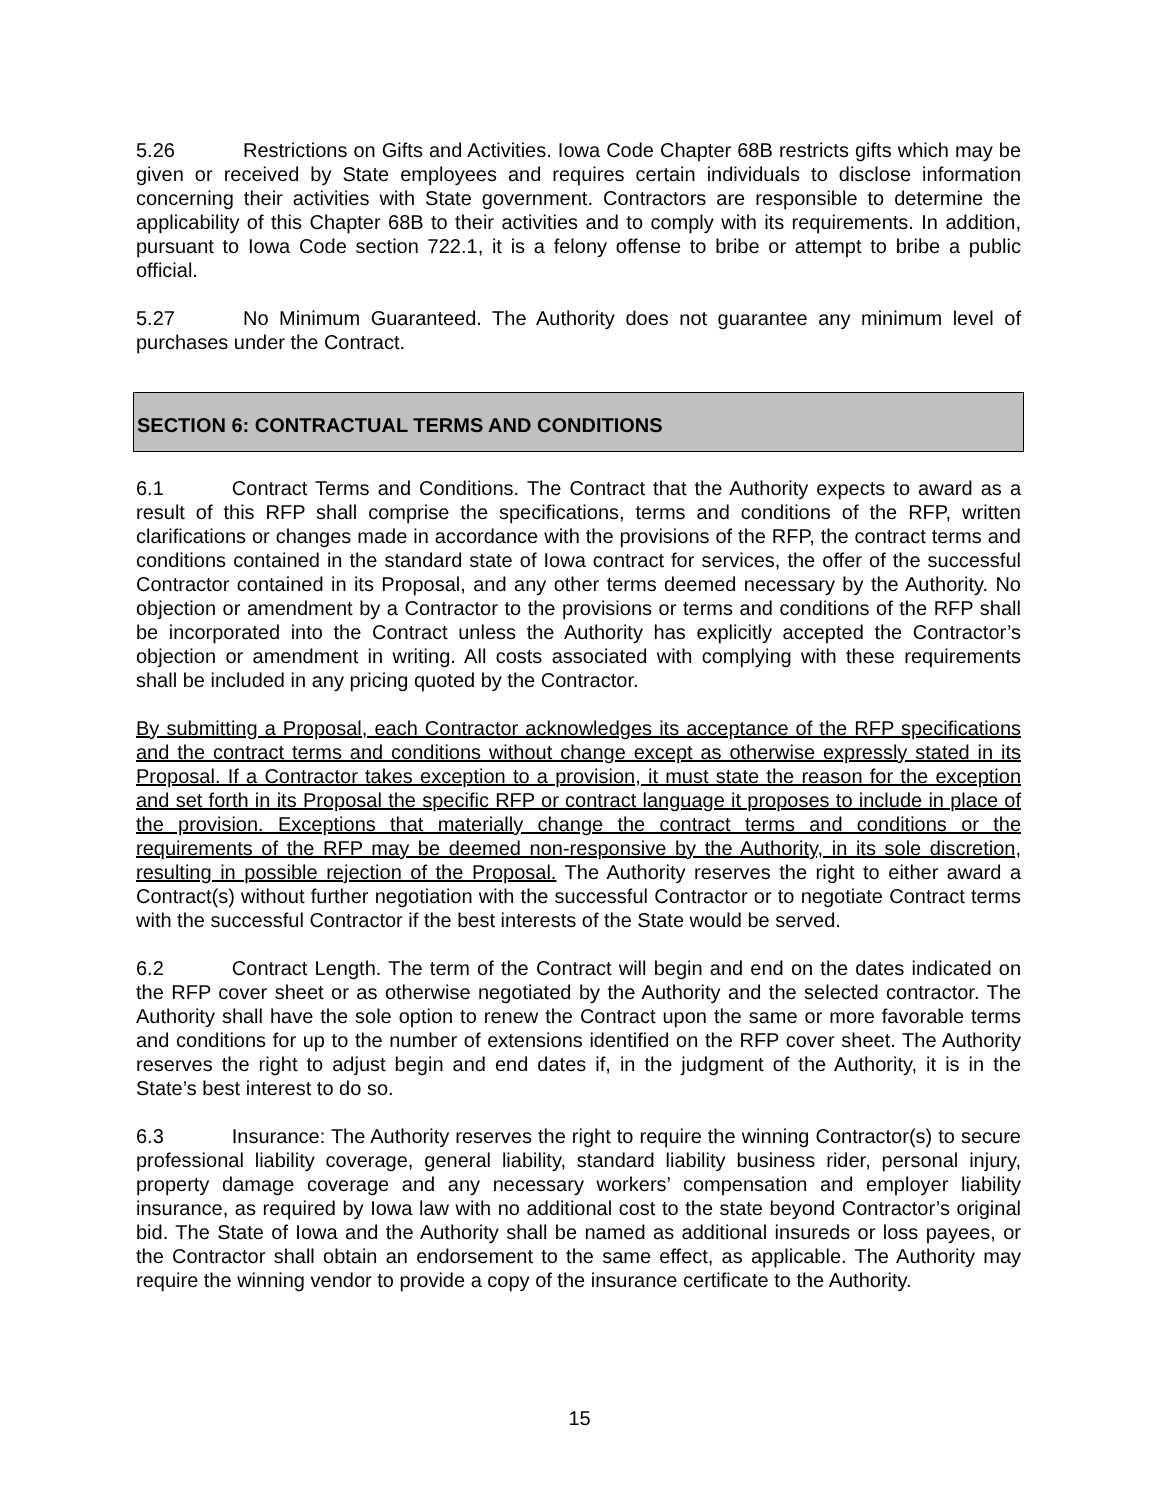5.26 Restrictions on Gifts and Activities. Iowa Code Chapter 68B restricts gifts which may be given or received by State employees and requires certain individuals to disclose information concerning their activities with State government. Contractors are responsible to determine the applicability of this Chapter 68B to their activities and to comply with its requirements. In addition, pursuant to Iowa Code section 722.1, it is a felony offense to bribe or attempt to bribe a public official.
5.27 No Minimum Guaranteed. The Authority does not guarantee any minimum level of purchases under the Contract.
SECTION 6: CONTRACTUAL TERMS AND CONDITIONS
6.1 Contract Terms and Conditions. The Contract that the Authority expects to award as a result of this RFP shall comprise the specifications, terms and conditions of the RFP, written clarifications or changes made in accordance with the provisions of the RFP, the contract terms and conditions contained in the standard state of Iowa contract for services, the offer of the successful Contractor contained in its Proposal, and any other terms deemed necessary by the Authority. No objection or amendment by a Contractor to the provisions or terms and conditions of the RFP shall be incorporated into the Contract unless the Authority has explicitly accepted the Contractor’s objection or amendment in writing. All costs associated with complying with these requirements shall be included in any pricing quoted by the Contractor.
By submitting a Proposal, each Contractor acknowledges its acceptance of the RFP specifications and the contract terms and conditions without change except as otherwise expressly stated in its Proposal. If a Contractor takes exception to a provision, it must state the reason for the exception and set forth in its Proposal the specific RFP or contract language it proposes to include in place of the provision. Exceptions that materially change the contract terms and conditions or the requirements of the RFP may be deemed non-responsive by the Authority, in its sole discretion, resulting in possible rejection of the Proposal. The Authority reserves the right to either award a Contract(s) without further negotiation with the successful Contractor or to negotiate Contract terms with the successful Contractor if the best interests of the State would be served.
6.2 Contract Length. The term of the Contract will begin and end on the dates indicated on the RFP cover sheet or as otherwise negotiated by the Authority and the selected contractor. The Authority shall have the sole option to renew the Contract upon the same or more favorable terms and conditions for up to the number of extensions identified on the RFP cover sheet. The Authority reserves the right to adjust begin and end dates if, in the judgment of the Authority, it is in the State’s best interest to do so.
6.3 Insurance: The Authority reserves the right to require the winning Contractor(s) to secure professional liability coverage, general liability, standard liability business rider, personal injury, property damage coverage and any necessary workers’ compensation and employer liability insurance, as required by Iowa law with no additional cost to the state beyond Contractor’s original bid. The State of Iowa and the Authority shall be named as additional insureds or loss payees, or the Contractor shall obtain an endorsement to the same effect, as applicable. The Authority may require the winning vendor to provide a copy of the insurance certificate to the Authority.
15